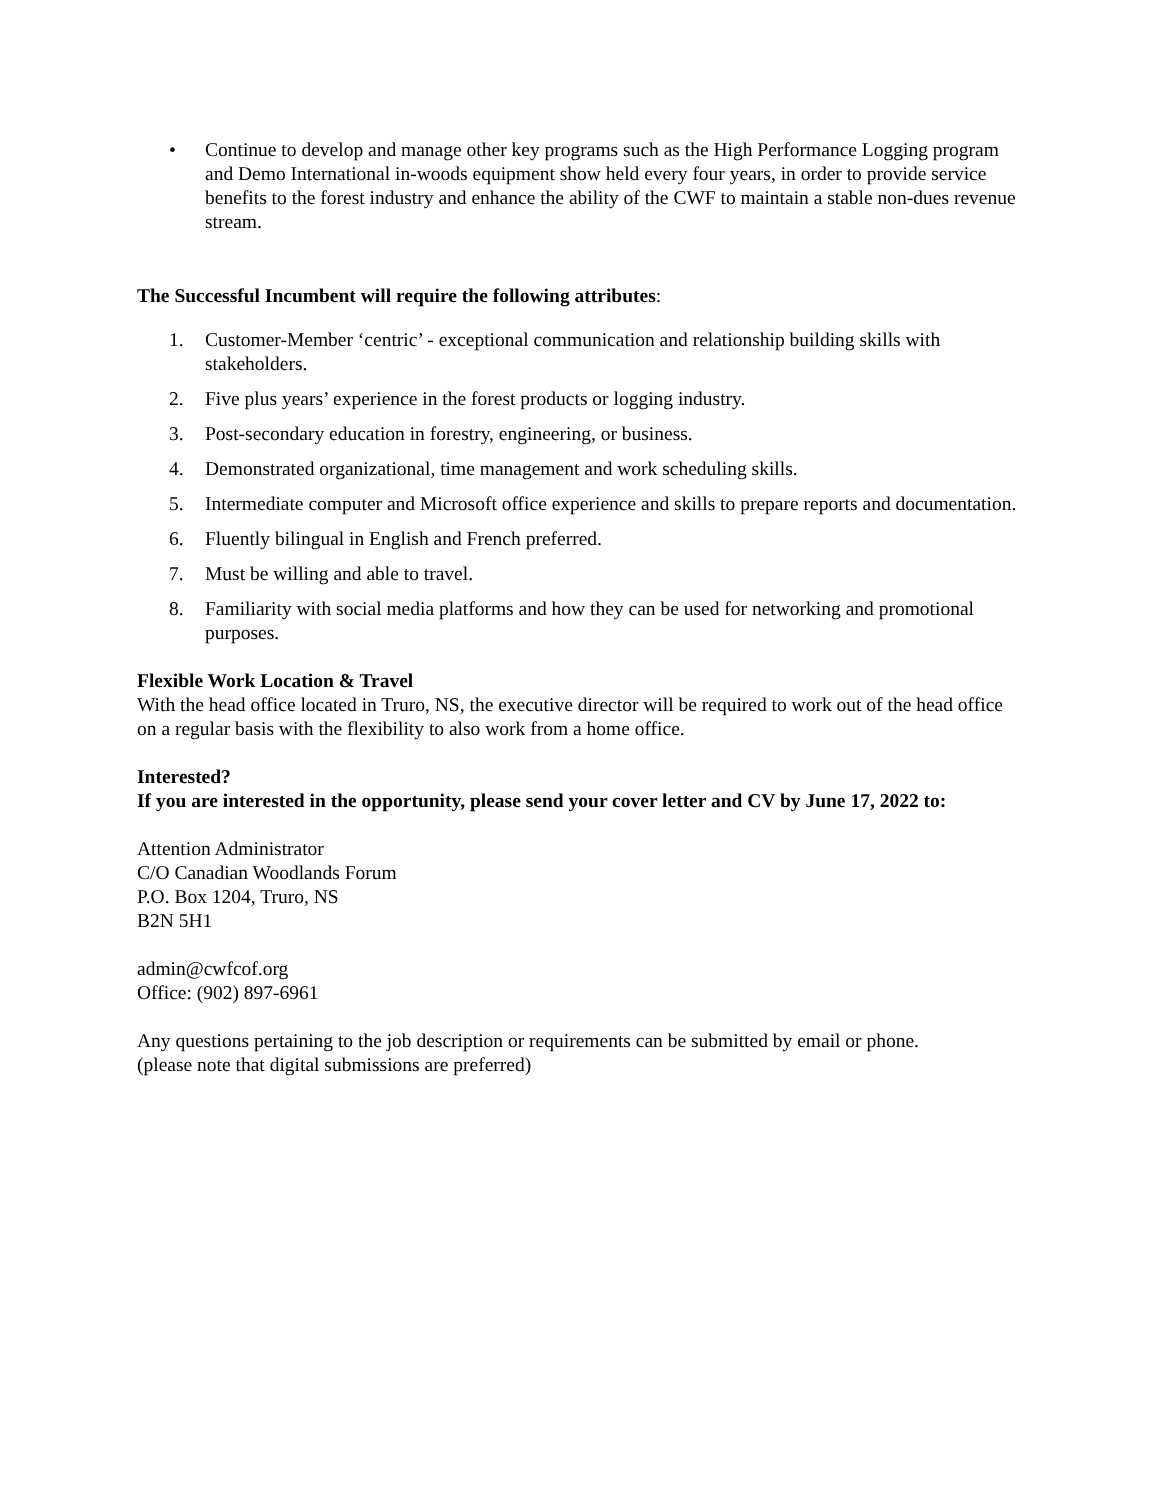• Continue to develop and manage other key programs such as the High Performance Logging program and Demo International in-woods equipment show held every four years, in order to provide service benefits to the forest industry and enhance the ability of the CWF to maintain a stable non-dues revenue stream.
The Successful Incumbent will require the following attributes:
1. Customer-Member ‘centric’ - exceptional communication and relationship building skills with stakeholders.
2. Five plus years’ experience in the forest products or logging industry.
3. Post-secondary education in forestry, engineering, or business.
4. Demonstrated organizational, time management and work scheduling skills.
5. Intermediate computer and Microsoft office experience and skills to prepare reports and documentation.
6. Fluently bilingual in English and French preferred.
7. Must be willing and able to travel.
8. Familiarity with social media platforms and how they can be used for networking and promotional purposes.
Flexible Work Location & Travel
With the head office located in Truro, NS, the executive director will be required to work out of the head office on a regular basis with the flexibility to also work from a home office.
Interested?
If you are interested in the opportunity, please send your cover letter and CV by June 17, 2022 to:
Attention Administrator
C/O Canadian Woodlands Forum
P.O. Box 1204, Truro, NS
B2N 5H1
admin@cwfcof.org
Office: (902) 897-6961
Any questions pertaining to the job description or requirements can be submitted by email or phone.
(please note that digital submissions are preferred)